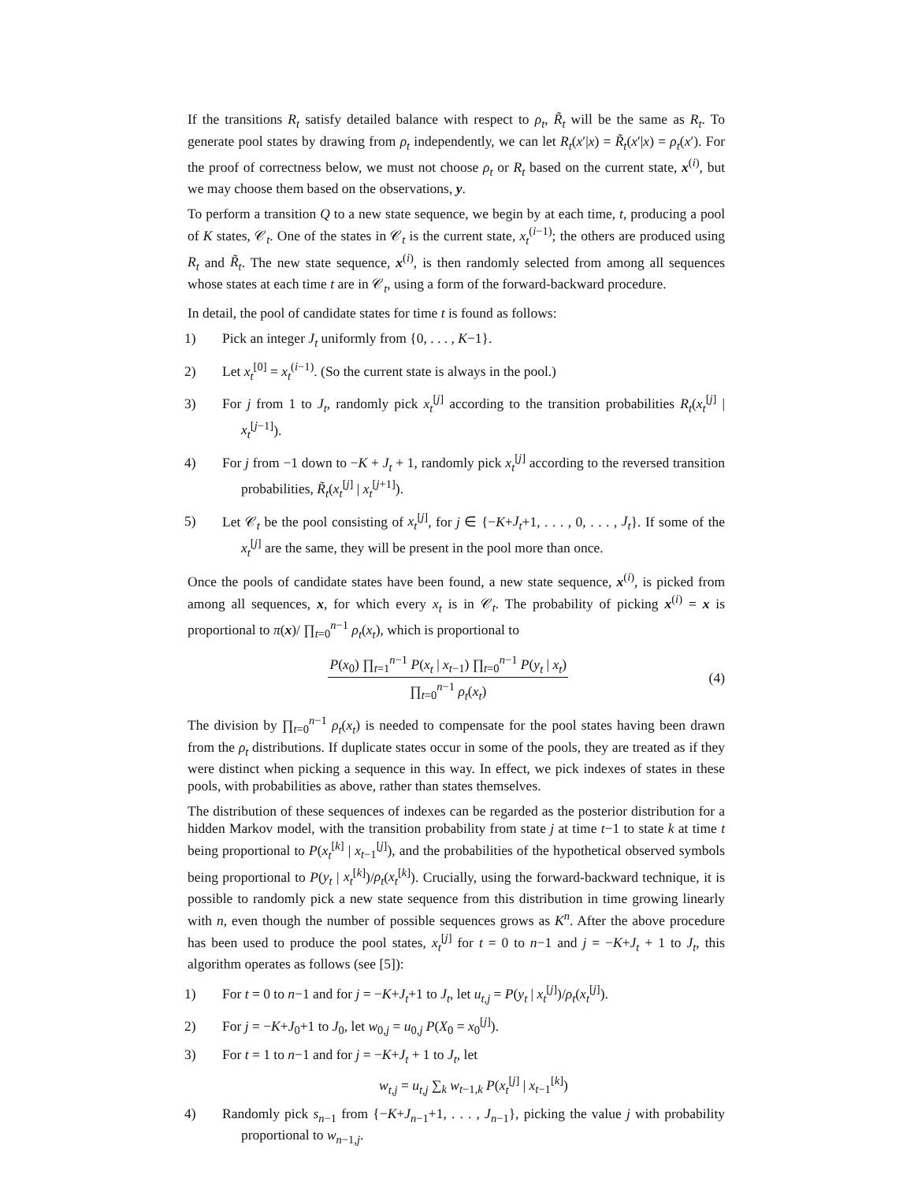If the transitions R<sub>t</sub> satisfy detailed balance with respect to ρ<sub>t</sub>, R̃<sub>t</sub> will be the same as R<sub>t</sub>. To generate pool states by drawing from ρ<sub>t</sub> independently, we can let R<sub>t</sub>(x′|x) = R̃<sub>t</sub>(x′|x) = ρ<sub>t</sub>(x′). For the proof of correctness below, we must not choose ρ<sub>t</sub> or R<sub>t</sub> based on the current state, x<sup>(i)</sup>, but we may choose them based on the observations, y.
To perform a transition Q to a new state sequence, we begin by at each time, t, producing a pool of K states, 𝒞<sub>t</sub>. One of the states in 𝒞<sub>t</sub> is the current state, x<sub>t</sub><sup>(i−1)</sup>; the others are produced using R<sub>t</sub> and R̃<sub>t</sub>. The new state sequence, x<sup>(i)</sup>, is then randomly selected from among all sequences whose states at each time t are in 𝒞<sub>t</sub>, using a form of the forward-backward procedure.
In detail, the pool of candidate states for time t is found as follows:
1) Pick an integer J<sub>t</sub> uniformly from {0, . . . , K−1}.
2) Let x<sub>t</sub><sup>[0]</sup> = x<sub>t</sub><sup>(i−1)</sup>. (So the current state is always in the pool.)
3) For j from 1 to J<sub>t</sub>, randomly pick x<sub>t</sub><sup>[j]</sup> according to the transition probabilities R<sub>t</sub>(x<sub>t</sub><sup>[j]</sup> | x<sub>t</sub><sup>[j−1]</sup>).
4) For j from −1 down to −K + J<sub>t</sub> + 1, randomly pick x<sub>t</sub><sup>[j]</sup> according to the reversed transition probabilities, R̃<sub>t</sub>(x<sub>t</sub><sup>[j]</sup> | x<sub>t</sub><sup>[j+1]</sup>).
5) Let 𝒞<sub>t</sub> be the pool consisting of x<sub>t</sub><sup>[j]</sup>, for j ∈ {−K+J<sub>t</sub>+1, . . . , 0, . . . , J<sub>t</sub>}. If some of the x<sub>t</sub><sup>[j]</sup> are the same, they will be present in the pool more than once.
Once the pools of candidate states have been found, a new state sequence, x<sup>(i)</sup>, is picked from among all sequences, x, for which every x<sub>t</sub> is in 𝒞<sub>t</sub>. The probability of picking x<sup>(i)</sup> = x is proportional to π(x)/ ∏<sub>t=0</sub><sup>n−1</sup> ρ<sub>t</sub>(x<sub>t</sub>), which is proportional to
P(x<sub>0</sub>) ∏<sub>t=1</sub><sup>n−1</sup> P(x<sub>t</sub> | x<sub>t−1</sub>) ∏<sub>t=0</sub><sup>n−1</sup> P(y<sub>t</sub> | x<sub>t</sub>)
∏<sub>t=0</sub><sup>n−1</sup> ρ<sub>t</sub>(x<sub>t</sub>)
(4)
The division by ∏<sub>t=0</sub><sup>n−1</sup> ρ<sub>t</sub>(x<sub>t</sub>) is needed to compensate for the pool states having been drawn from the ρ<sub>t</sub> distributions. If duplicate states occur in some of the pools, they are treated as if they were distinct when picking a sequence in this way. In effect, we pick indexes of states in these pools, with probabilities as above, rather than states themselves.
The distribution of these sequences of indexes can be regarded as the posterior distribution for a hidden Markov model, with the transition probability from state j at time t−1 to state k at time t being proportional to P(x<sub>t</sub><sup>[k]</sup> | x<sub>t−1</sub><sup>[j]</sup>), and the probabilities of the hypothetical observed symbols being proportional to P(y<sub>t</sub> | x<sub>t</sub><sup>[k]</sup>)/ρ<sub>t</sub>(x<sub>t</sub><sup>[k]</sup>). Crucially, using the forward-backward technique, it is possible to randomly pick a new state sequence from this distribution in time growing linearly with n, even though the number of possible sequences grows as K<sup>n</sup>. After the above procedure has been used to produce the pool states, x<sub>t</sub><sup>[j]</sup> for t = 0 to n−1 and j = −K+J<sub>t</sub> + 1 to J<sub>t</sub>, this algorithm operates as follows (see [5]):
1) For t = 0 to n−1 and for j = −K+J<sub>t</sub>+1 to J<sub>t</sub>, let u<sub>t,j</sub> = P(y<sub>t</sub> | x<sub>t</sub><sup>[j]</sup>)/ρ<sub>t</sub>(x<sub>t</sub><sup>[j]</sup>).
2) For j = −K+J<sub>0</sub>+1 to J<sub>0</sub>, let w<sub>0,j</sub> = u<sub>0,j</sub> P(X<sub>0</sub> = x<sub>0</sub><sup>[j]</sup>).
3) For t = 1 to n−1 and for j = −K+J<sub>t</sub> + 1 to J<sub>t</sub>, let
w<sub>t,j</sub> = u<sub>t,j</sub> ∑<sub>k</sub> w<sub>t−1,k</sub> P(x<sub>t</sub><sup>[j]</sup> | x<sub>t−1</sub><sup>[k]</sup>)
4) Randomly pick s<sub>n−1</sub> from {−K+J<sub>n−1</sub>+1, . . . , J<sub>n−1</sub>}, picking the value j with probability proportional to w<sub>n−1,j</sub>.